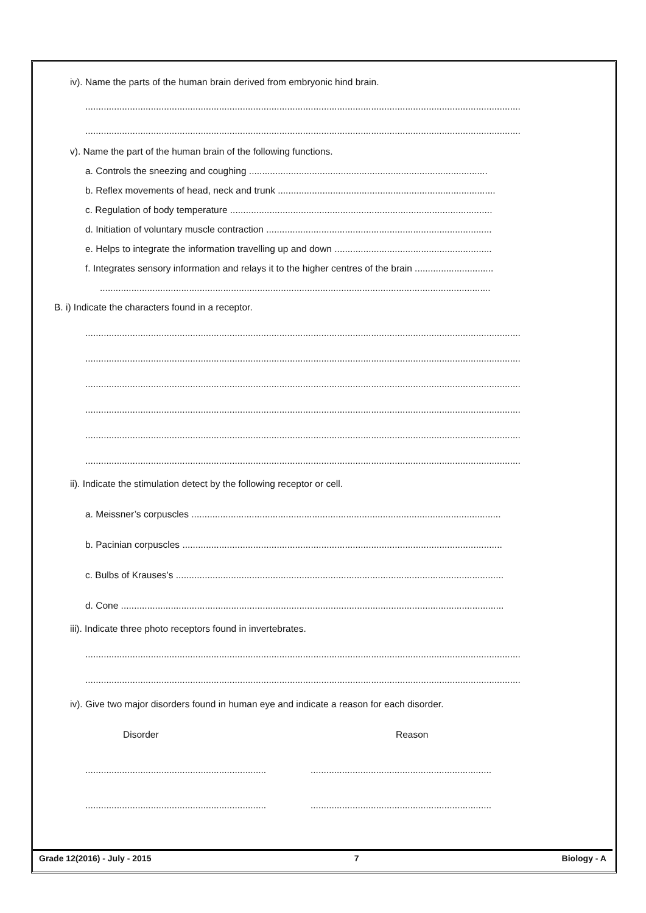iv). Name the parts of the human brain derived from embryonic hind brain.
......................................................................................................................................................................
......................................................................................................................................................................
v). Name the part of the human brain of the following functions.
a. Controls the sneezing and coughing ...........................................................................................
b. Reflex movements of head, neck and trunk ...................................................................................
c. Regulation of body temperature ....................................................................................................
d. Initiation of voluntary muscle contraction ......................................................................................
e. Helps to integrate the information travelling up and down ............................................................
f. Integrates sensory information and relays it to the higher centres of the brain ..............................
.....................................................................................................................................................
B. i) Indicate the characters found in a receptor.
......................................................................................................................................................................
......................................................................................................................................................................
......................................................................................................................................................................
......................................................................................................................................................................
......................................................................................................................................................................
......................................................................................................................................................................
ii). Indicate the stimulation detect by the following receptor or cell.
a. Meissner’s corpuscles ......................................................................................................................
b. Pacinian corpuscles ..........................................................................................................................
c. Bulbs of Krauses’s .............................................................................................................................
d. Cone ..................................................................................................................................................
iii). Indicate three photo receptors found in invertebrates.
......................................................................................................................................................................
......................................................................................................................................................................
iv). Give two major disorders found in human eye and indicate a reason for each disorder.
Disorder Reason
..........................................................................................................................................
..........................................................................................................................................
Grade 12(2016) - July - 2015 7 Biology - A